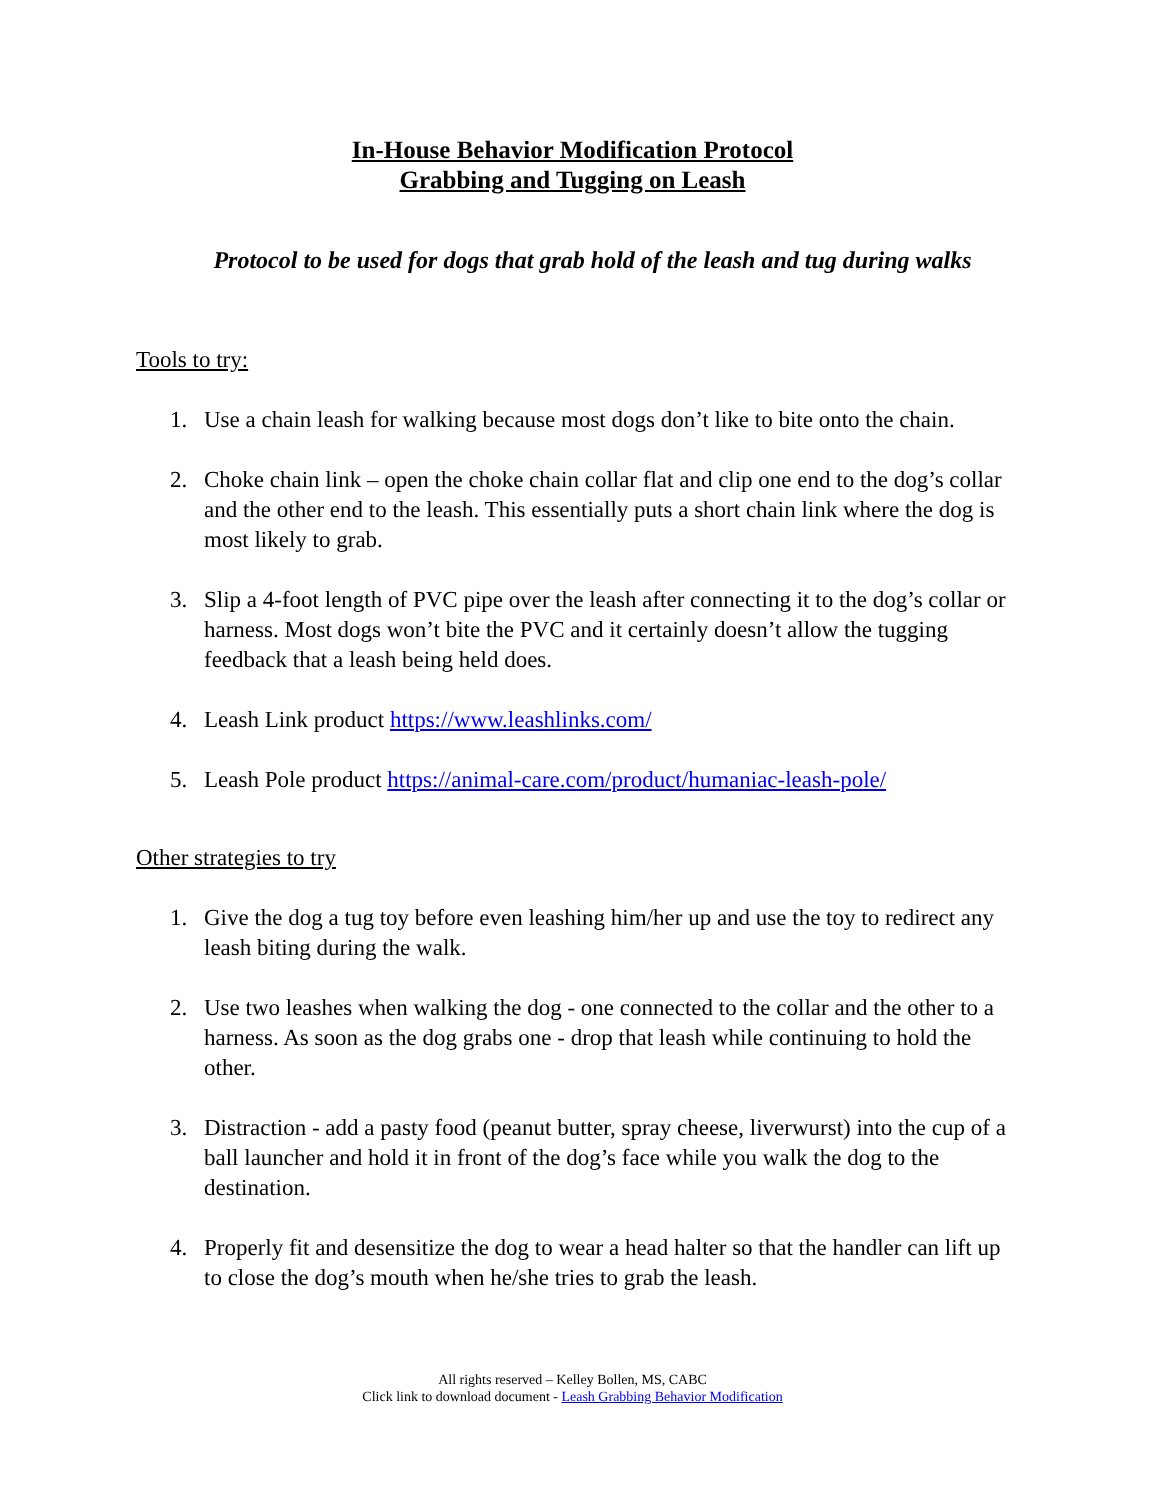In-House Behavior Modification Protocol
Grabbing and Tugging on Leash
Protocol to be used for dogs that grab hold of the leash and tug during walks
Tools to try:
1. Use a chain leash for walking because most dogs don’t like to bite onto the chain.
2. Choke chain link – open the choke chain collar flat and clip one end to the dog’s collar and the other end to the leash. This essentially puts a short chain link where the dog is most likely to grab.
3. Slip a 4-foot length of PVC pipe over the leash after connecting it to the dog’s collar or harness. Most dogs won’t bite the PVC and it certainly doesn’t allow the tugging feedback that a leash being held does.
4. Leash Link product https://www.leashlinks.com/
5. Leash Pole product https://animal-care.com/product/humaniac-leash-pole/
Other strategies to try
1. Give the dog a tug toy before even leashing him/her up and use the toy to redirect any leash biting during the walk.
2. Use two leashes when walking the dog - one connected to the collar and the other to a harness. As soon as the dog grabs one - drop that leash while continuing to hold the other.
3. Distraction - add a pasty food (peanut butter, spray cheese, liverwurst) into the cup of a ball launcher and hold it in front of the dog’s face while you walk the dog to the destination.
4. Properly fit and desensitize the dog to wear a head halter so that the handler can lift up to close the dog’s mouth when he/she tries to grab the leash.
All rights reserved – Kelley Bollen, MS, CABC
Click link to download document - Leash Grabbing Behavior Modification